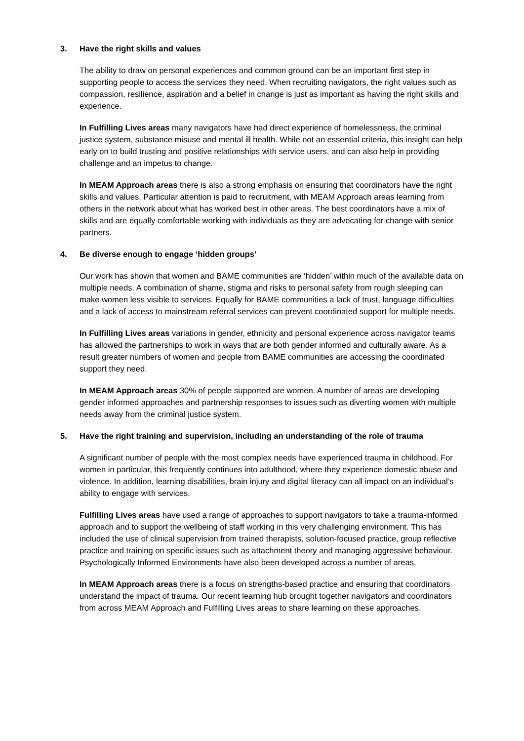3. Have the right skills and values
The ability to draw on personal experiences and common ground can be an important first step in supporting people to access the services they need. When recruiting navigators, the right values such as compassion, resilience, aspiration and a belief in change is just as important as having the right skills and experience.
In Fulfilling Lives areas many navigators have had direct experience of homelessness, the criminal justice system, substance misuse and mental ill health. While not an essential criteria, this insight can help early on to build trusting and positive relationships with service users, and can also help in providing challenge and an impetus to change.
In MEAM Approach areas there is also a strong emphasis on ensuring that coordinators have the right skills and values. Particular attention is paid to recruitment, with MEAM Approach areas learning from others in the network about what has worked best in other areas. The best coordinators have a mix of skills and are equally comfortable working with individuals as they are advocating for change with senior partners.
4. Be diverse enough to engage ‘hidden groups’
Our work has shown that women and BAME communities are ‘hidden’ within much of the available data on multiple needs. A combination of shame, stigma and risks to personal safety from rough sleeping can make women less visible to services. Equally for BAME communities a lack of trust, language difficulties and a lack of access to mainstream referral services can prevent coordinated support for multiple needs.
In Fulfilling Lives areas variations in gender, ethnicity and personal experience across navigator teams has allowed the partnerships to work in ways that are both gender informed and culturally aware. As a result greater numbers of women and people from BAME communities are accessing the coordinated support they need.
In MEAM Approach areas 30% of people supported are women. A number of areas are developing gender informed approaches and partnership responses to issues such as diverting women with multiple needs away from the criminal justice system.
5. Have the right training and supervision, including an understanding of the role of trauma
A significant number of people with the most complex needs have experienced trauma in childhood. For women in particular, this frequently continues into adulthood, where they experience domestic abuse and violence. In addition, learning disabilities, brain injury and digital literacy can all impact on an individual’s ability to engage with services.
Fulfilling Lives areas have used a range of approaches to support navigators to take a trauma-informed approach and to support the wellbeing of staff working in this very challenging environment. This has included the use of clinical supervision from trained therapists, solution-focused practice, group reflective practice and training on specific issues such as attachment theory and managing aggressive behaviour. Psychologically Informed Environments have also been developed across a number of areas.
In MEAM Approach areas there is a focus on strengths-based practice and ensuring that coordinators understand the impact of trauma. Our recent learning hub brought together navigators and coordinators from across MEAM Approach and Fulfilling Lives areas to share learning on these approaches.